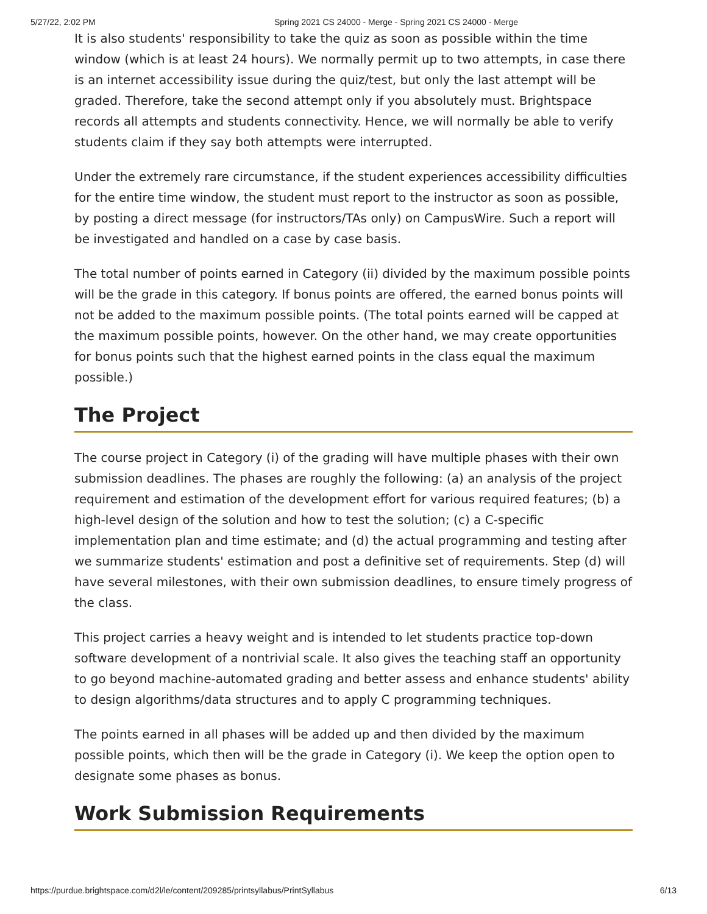5/27/22, 2:02 PM Spring 2021 CS 24000 - Merge - Spring 2021 CS 24000 - Merge
It is also students' responsibility to take the quiz as soon as possible within the time window (which is at least 24 hours). We normally permit up to two attempts, in case there is an internet accessibility issue during the quiz/test, but only the last attempt will be graded. Therefore, take the second attempt only if you absolutely must. Brightspace records all attempts and students connectivity. Hence, we will normally be able to verify students claim if they say both attempts were interrupted.
Under the extremely rare circumstance, if the student experiences accessibility difficulties for the entire time window, the student must report to the instructor as soon as possible, by posting a direct message (for instructors/TAs only) on CampusWire. Such a report will be investigated and handled on a case by case basis.
The total number of points earned in Category (ii) divided by the maximum possible points will be the grade in this category. If bonus points are offered, the earned bonus points will not be added to the maximum possible points. (The total points earned will be capped at the maximum possible points, however. On the other hand, we may create opportunities for bonus points such that the highest earned points in the class equal the maximum possible.)
The Project
The course project in Category (i) of the grading will have multiple phases with their own submission deadlines. The phases are roughly the following: (a) an analysis of the project requirement and estimation of the development effort for various required features; (b) a high-level design of the solution and how to test the solution; (c) a C-specific implementation plan and time estimate; and (d) the actual programming and testing after we summarize students' estimation and post a definitive set of requirements. Step (d) will have several milestones, with their own submission deadlines, to ensure timely progress of the class.
This project carries a heavy weight and is intended to let students practice top-down software development of a nontrivial scale. It also gives the teaching staff an opportunity to go beyond machine-automated grading and better assess and enhance students' ability to design algorithms/data structures and to apply C programming techniques.
The points earned in all phases will be added up and then divided by the maximum possible points, which then will be the grade in Category (i). We keep the option open to designate some phases as bonus.
Work Submission Requirements
https://purdue.brightspace.com/d2l/le/content/209285/printsyllabus/PrintSyllabus 6/13